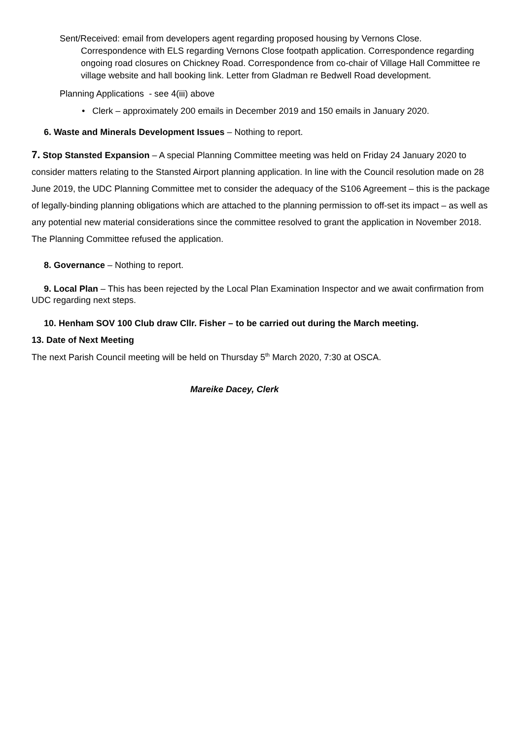Sent/Received: email from developers agent regarding proposed housing by Vernons Close. Correspondence with ELS regarding Vernons Close footpath application. Correspondence regarding ongoing road closures on Chickney Road. Correspondence from co-chair of Village Hall Committee re village website and hall booking link. Letter from Gladman re Bedwell Road development.
Planning Applications - see 4(iii) above
• Clerk – approximately 200 emails in December 2019 and 150 emails in January 2020.
6. Waste and Minerals Development Issues – Nothing to report.
7. Stop Stansted Expansion – A special Planning Committee meeting was held on Friday 24 January 2020 to consider matters relating to the Stansted Airport planning application. In line with the Council resolution made on 28 June 2019, the UDC Planning Committee met to consider the adequacy of the S106 Agreement – this is the package of legally-binding planning obligations which are attached to the planning permission to off-set its impact – as well as any potential new material considerations since the committee resolved to grant the application in November 2018. The Planning Committee refused the application.
8. Governance – Nothing to report.
9. Local Plan – This has been rejected by the Local Plan Examination Inspector and we await confirmation from UDC regarding next steps.
10. Henham SOV 100 Club draw Cllr. Fisher – to be carried out during the March meeting.
13. Date of Next Meeting
The next Parish Council meeting will be held on Thursday 5<sup>th</sup> March 2020, 7:30 at OSCA.
Mareike Dacey, Clerk